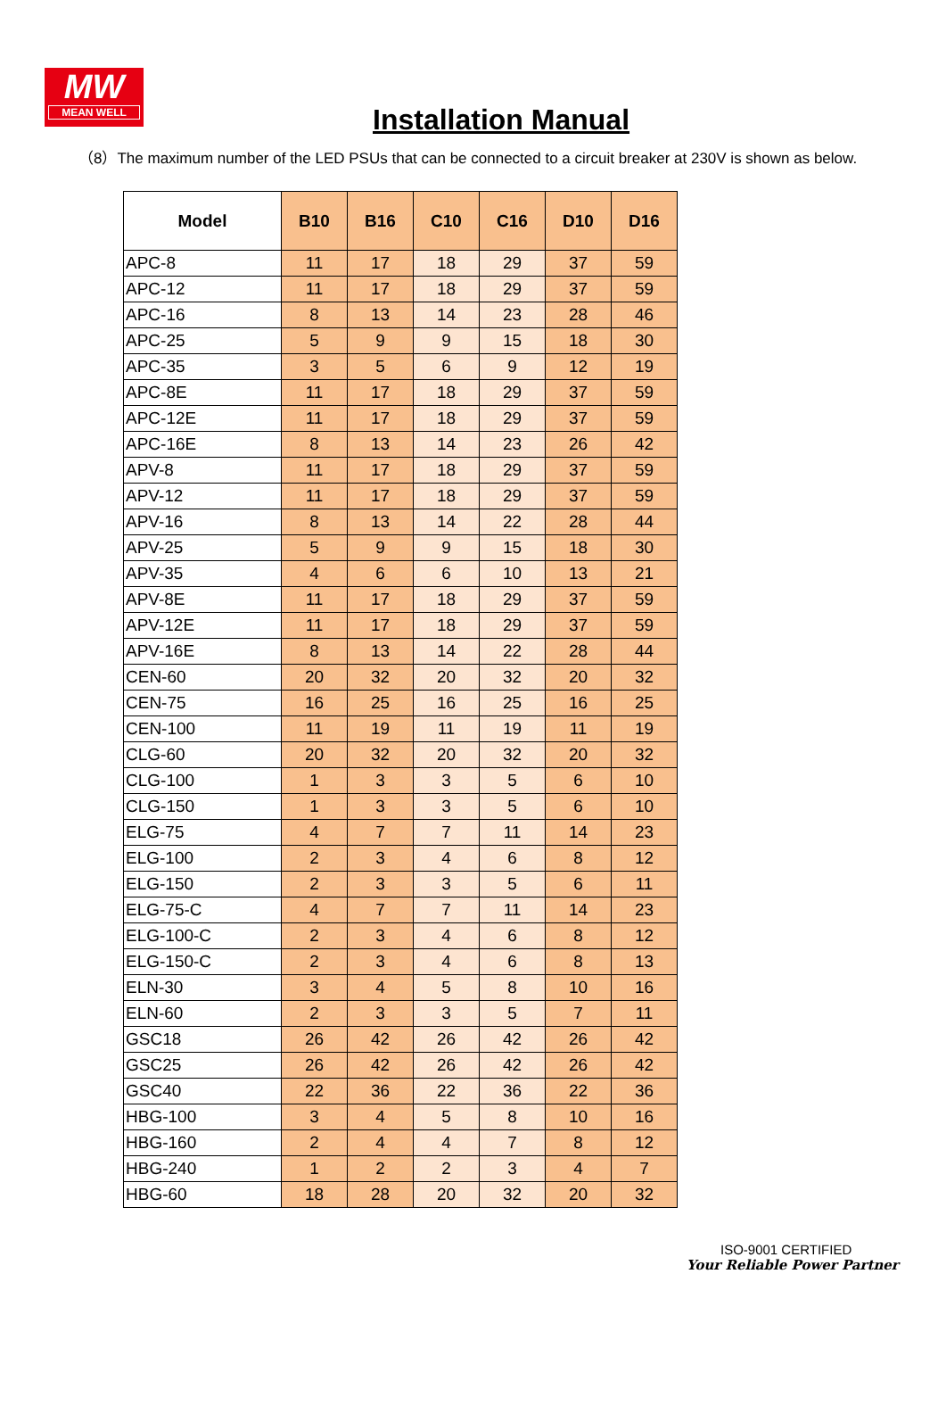MW
MEAN WELL
Installation Manual
（8）The maximum number of the LED PSUs that can be connected to a circuit breaker at 230V is shown as below.
| Model | B10 | B16 | C10 | C16 | D10 | D16 |
| --- | --- | --- | --- | --- | --- | --- |
| APC-8 | 11 | 17 | 18 | 29 | 37 | 59 |
| APC-12 | 11 | 17 | 18 | 29 | 37 | 59 |
| APC-16 | 8 | 13 | 14 | 23 | 28 | 46 |
| APC-25 | 5 | 9 | 9 | 15 | 18 | 30 |
| APC-35 | 3 | 5 | 6 | 9 | 12 | 19 |
| APC-8E | 11 | 17 | 18 | 29 | 37 | 59 |
| APC-12E | 11 | 17 | 18 | 29 | 37 | 59 |
| APC-16E | 8 | 13 | 14 | 23 | 26 | 42 |
| APV-8 | 11 | 17 | 18 | 29 | 37 | 59 |
| APV-12 | 11 | 17 | 18 | 29 | 37 | 59 |
| APV-16 | 8 | 13 | 14 | 22 | 28 | 44 |
| APV-25 | 5 | 9 | 9 | 15 | 18 | 30 |
| APV-35 | 4 | 6 | 6 | 10 | 13 | 21 |
| APV-8E | 11 | 17 | 18 | 29 | 37 | 59 |
| APV-12E | 11 | 17 | 18 | 29 | 37 | 59 |
| APV-16E | 8 | 13 | 14 | 22 | 28 | 44 |
| CEN-60 | 20 | 32 | 20 | 32 | 20 | 32 |
| CEN-75 | 16 | 25 | 16 | 25 | 16 | 25 |
| CEN-100 | 11 | 19 | 11 | 19 | 11 | 19 |
| CLG-60 | 20 | 32 | 20 | 32 | 20 | 32 |
| CLG-100 | 1 | 3 | 3 | 5 | 6 | 10 |
| CLG-150 | 1 | 3 | 3 | 5 | 6 | 10 |
| ELG-75 | 4 | 7 | 7 | 11 | 14 | 23 |
| ELG-100 | 2 | 3 | 4 | 6 | 8 | 12 |
| ELG-150 | 2 | 3 | 3 | 5 | 6 | 11 |
| ELG-75-C | 4 | 7 | 7 | 11 | 14 | 23 |
| ELG-100-C | 2 | 3 | 4 | 6 | 8 | 12 |
| ELG-150-C | 2 | 3 | 4 | 6 | 8 | 13 |
| ELN-30 | 3 | 4 | 5 | 8 | 10 | 16 |
| ELN-60 | 2 | 3 | 3 | 5 | 7 | 11 |
| GSC18 | 26 | 42 | 26 | 42 | 26 | 42 |
| GSC25 | 26 | 42 | 26 | 42 | 26 | 42 |
| GSC40 | 22 | 36 | 22 | 36 | 22 | 36 |
| HBG-100 | 3 | 4 | 5 | 8 | 10 | 16 |
| HBG-160 | 2 | 4 | 4 | 7 | 8 | 12 |
| HBG-240 | 1 | 2 | 2 | 3 | 4 | 7 |
| HBG-60 | 18 | 28 | 20 | 32 | 20 | 32 |
ISO-9001 CERTIFIED
Your Reliable Power Partner